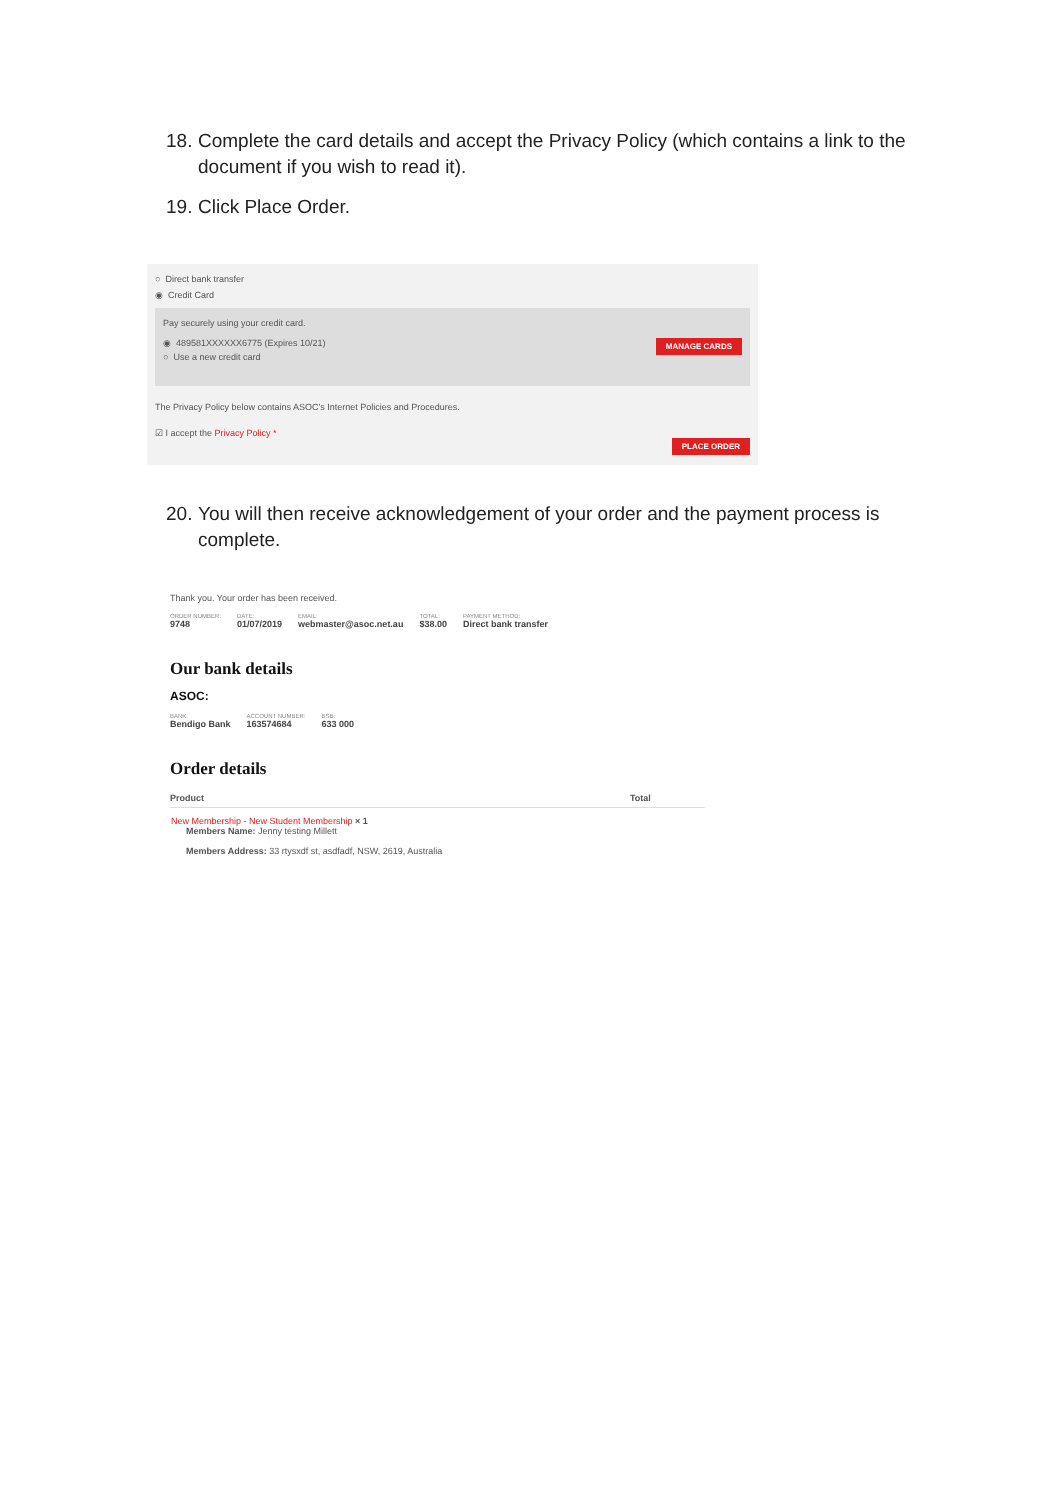18. Complete the card details and accept the Privacy Policy (which contains a link to the document if you wish to read it).
19. Click Place Order.
○ Direct bank transfer
◉ Credit Card
Pay securely using your credit card.
MANAGE CARDS ◉ 489581XXXXXX6775 (Expires 10/21)
○ Use a new credit card
The Privacy Policy below contains ASOC's Internet Policies and Procedures.
☑ I accept the Privacy Policy *
PLACE ORDER
20. You will then receive acknowledgement of your order and the payment process is complete.
Thank you. Your order has been received.
ORDER NUMBER:
9748
DATE:
01/07/2019
EMAIL:
webmaster@asoc.net.au
TOTAL:
$38.00
PAYMENT METHOD:
Direct bank transfer
Our bank details
ASOC:
BANK:
Bendigo Bank
ACCOUNT NUMBER:
163574684
BSB:
633 000
Order details
| Product | Total |
| --- | --- |
| New Membership - New Student Membership × 1 Members Name: Jenny testing Millett Members Address: 33 rtysxdf st, asdfadf, NSW, 2619, Australia | |